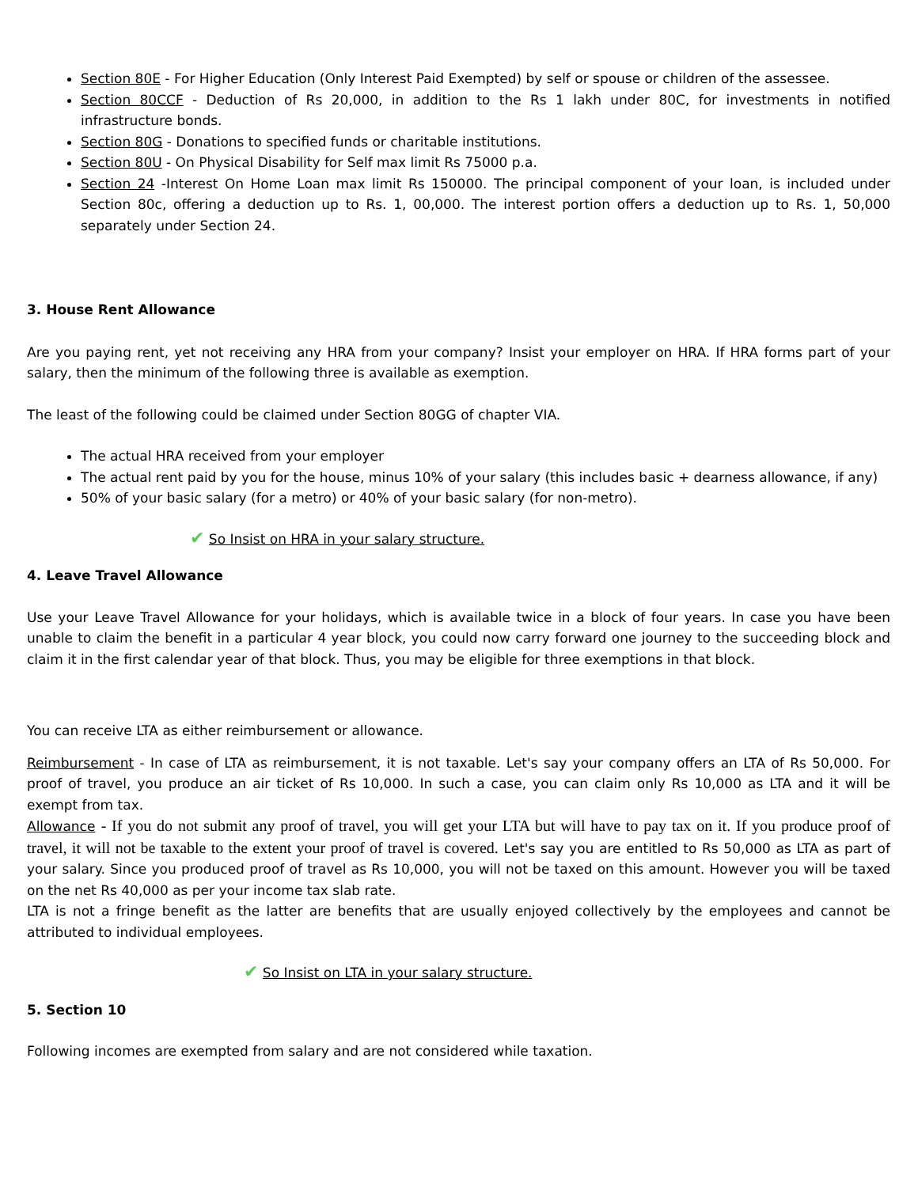Section 80E - For Higher Education (Only Interest Paid Exempted) by self or spouse or children of the assessee.
Section 80CCF - Deduction of Rs 20,000, in addition to the Rs 1 lakh under 80C, for investments in notified infrastructure bonds.
Section 80G - Donations to specified funds or charitable institutions.
Section 80U - On Physical Disability for Self max limit Rs 75000 p.a.
Section 24 -Interest On Home Loan max limit Rs 150000. The principal component of your loan, is included under Section 80c, offering a deduction up to Rs. 1, 00,000. The interest portion offers a deduction up to Rs. 1, 50,000 separately under Section 24.
3. House Rent Allowance
Are you paying rent, yet not receiving any HRA from your company? Insist your employer on HRA. If HRA forms part of your salary, then the minimum of the following three is available as exemption.
The least of the following could be claimed under Section 80GG of chapter VIA.
The actual HRA received from your employer
The actual rent paid by you for the house, minus 10% of your salary (this includes basic + dearness allowance, if any)
50% of your basic salary (for a metro) or 40% of your basic salary (for non-metro).
✔ So Insist on HRA in your salary structure.
4. Leave Travel Allowance
Use your Leave Travel Allowance for your holidays, which is available twice in a block of four years. In case you have been unable to claim the benefit in a particular 4 year block, you could now carry forward one journey to the succeeding block and claim it in the first calendar year of that block. Thus, you may be eligible for three exemptions in that block.
You can receive LTA as either reimbursement or allowance.
Reimbursement - In case of LTA as reimbursement, it is not taxable. Let's say your company offers an LTA of Rs 50,000. For proof of travel, you produce an air ticket of Rs 10,000. In such a case, you can claim only Rs 10,000 as LTA and it will be exempt from tax.
Allowance - If you do not submit any proof of travel, you will get your LTA but will have to pay tax on it. If you produce proof of travel, it will not be taxable to the extent your proof of travel is covered. Let's say you are entitled to Rs 50,000 as LTA as part of your salary. Since you produced proof of travel as Rs 10,000, you will not be taxed on this amount. However you will be taxed on the net Rs 40,000 as per your income tax slab rate.
LTA is not a fringe benefit as the latter are benefits that are usually enjoyed collectively by the employees and cannot be attributed to individual employees.
✔ So Insist on LTA in your salary structure.
5. Section 10
Following incomes are exempted from salary and are not considered while taxation.